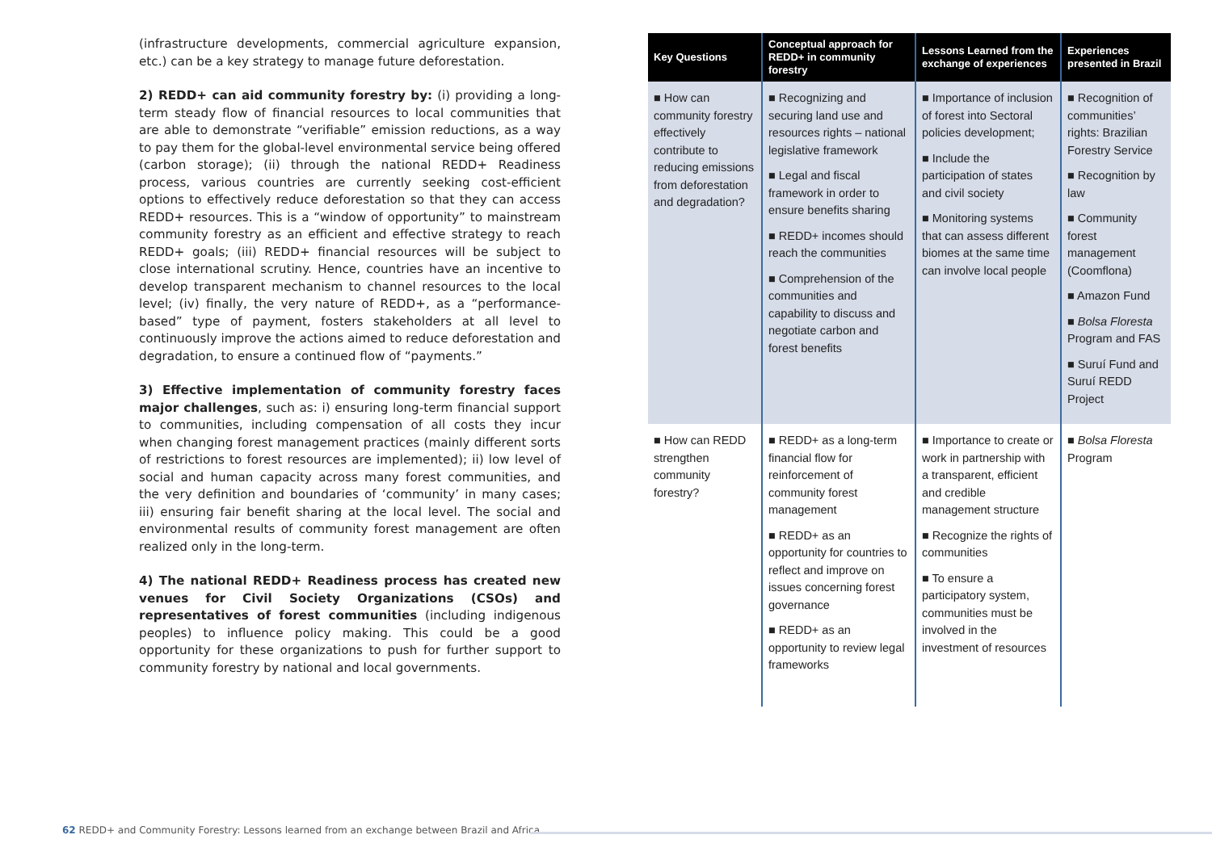(infrastructure developments, commercial agriculture expansion, etc.) can be a key strategy to manage future deforestation.
2) REDD+ can aid community forestry by: (i) providing a long-term steady flow of financial resources to local communities that are able to demonstrate “verifiable” emission reductions, as a way to pay them for the global-level environmental service being offered (carbon storage); (ii) through the national REDD+ Readiness process, various countries are currently seeking cost-efficient options to effectively reduce deforestation so that they can access REDD+ resources. This is a “window of opportunity” to mainstream community forestry as an efficient and effective strategy to reach REDD+ goals; (iii) REDD+ financial resources will be subject to close international scrutiny. Hence, countries have an incentive to develop transparent mechanism to channel resources to the local level; (iv) finally, the very nature of REDD+, as a “performance-based” type of payment, fosters stakeholders at all level to continuously improve the actions aimed to reduce deforestation and degradation, to ensure a continued flow of “payments.”
3) Effective implementation of community forestry faces major challenges, such as: i) ensuring long-term financial support to communities, including compensation of all costs they incur when changing forest management practices (mainly different sorts of restrictions to forest resources are implemented); ii) low level of social and human capacity across many forest communities, and the very definition and boundaries of ‘community’ in many cases; iii) ensuring fair benefit sharing at the local level. The social and environmental results of community forest management are often realized only in the long-term.
4) The national REDD+ Readiness process has created new venues for Civil Society Organizations (CSOs) and representatives of forest communities (including indigenous peoples) to influence policy making. This could be a good opportunity for these organizations to push for further support to community forestry by national and local governments.
| Key Questions | Conceptual approach for REDD+ in community forestry | Lessons Learned from the exchange of experiences | Experiences presented in Brazil |
| --- | --- | --- | --- |
| ■ How can community forestry effectively contribute to reducing emissions from deforestation and degradation? | ■ Recognizing and securing land use and resources rights – national legislative framework ■ Legal and fiscal framework in order to ensure benefits sharing ■ REDD+ incomes should reach the communities ■ Comprehension of the communities and capability to discuss and negotiate carbon and forest benefits | ■ Importance of inclusion of forest into Sectoral policies development; ■ Include the participation of states and civil society ■ Monitoring systems that can assess different biomes at the same time can involve local people | ■ Recognition of communities’ rights: Brazilian Forestry Service ■ Recognition by law ■ Community forest management (Coomflona) ■ Amazon Fund ■ Bolsa Floresta Program and FAS ■ Suruí Fund and Suruí REDD Project |
| ■ How can REDD strengthen community forestry? | ■ REDD+ as a long-term financial flow for reinforcement of community forest management ■ REDD+ as an opportunity for countries to reflect and improve on issues concerning forest governance ■ REDD+ as an opportunity to review legal frameworks | ■ Importance to create or work in partnership with a transparent, efficient and credible management structure ■ Recognize the rights of communities ■ To ensure a participatory system, communities must be involved in the investment of resources | ■ Bolsa Floresta Program |
62 REDD+ and Community Forestry: Lessons learned from an exchange between Brazil and Africa